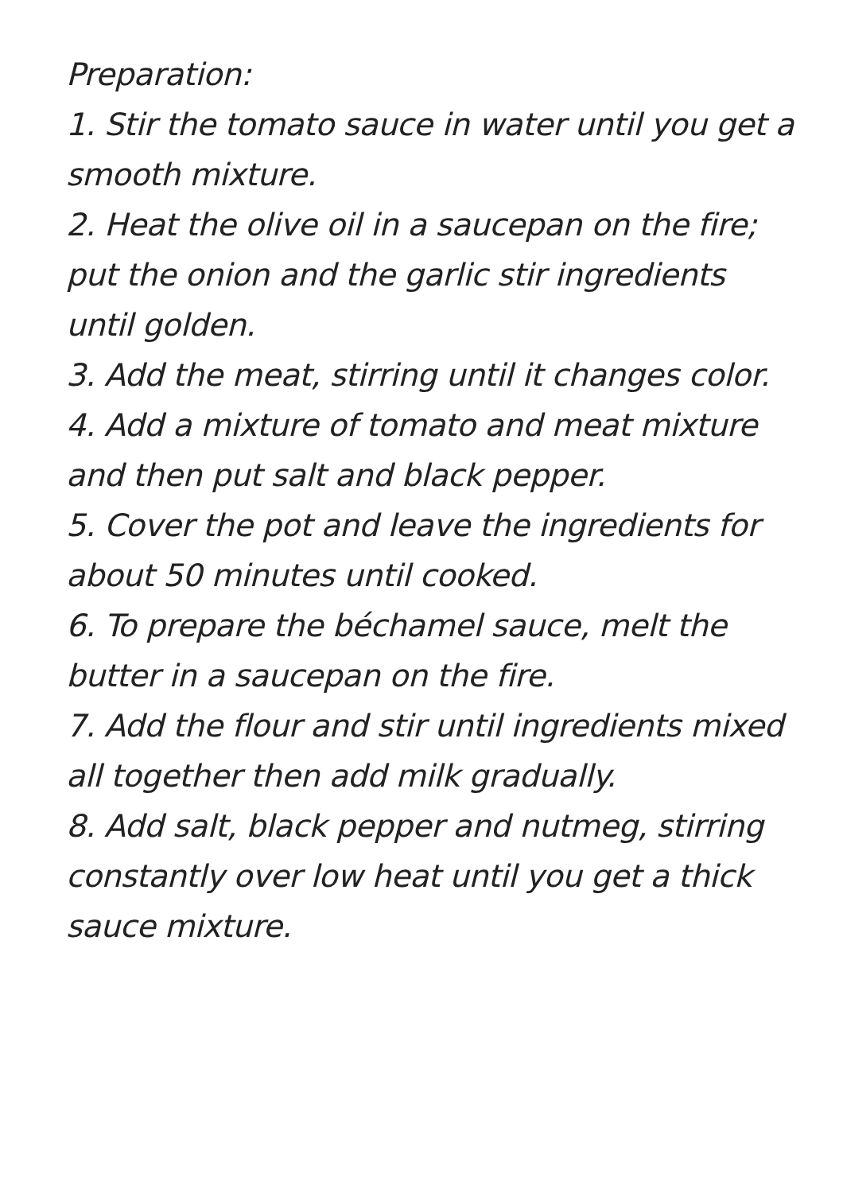Preparation:
1. Stir the tomato sauce in water until you get a smooth mixture.
2. Heat the olive oil in a saucepan on the fire; put the onion and the garlic stir ingredients until golden.
3. Add the meat, stirring until it changes color.
4. Add a mixture of tomato and meat mixture and then put salt and black pepper.
5. Cover the pot and leave the ingredients for about 50 minutes until cooked.
6. To prepare the béchamel sauce, melt the butter in a saucepan on the fire.
7. Add the flour and stir until ingredients mixed all together then add milk gradually.
8. Add salt, black pepper and nutmeg, stirring constantly over low heat until you get a thick sauce mixture.